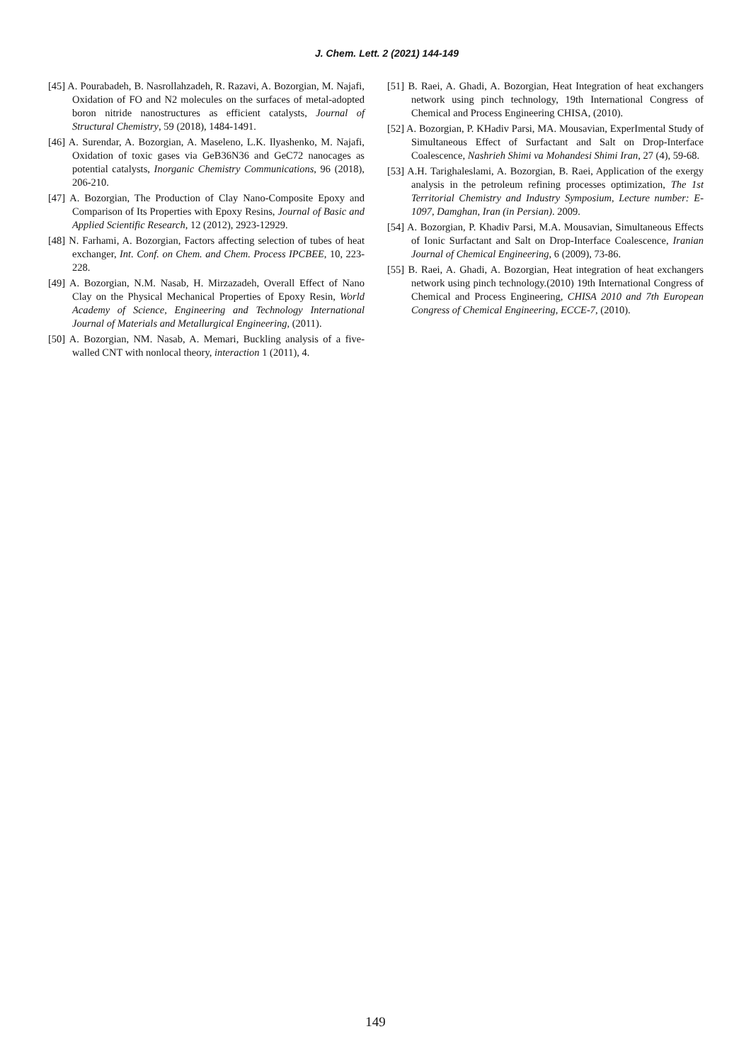J. Chem. Lett. 2 (2021) 144-149
[45] A. Pourabadeh, B. Nasrollahzadeh, R. Razavi, A. Bozorgian, M. Najafi, Oxidation of FO and N2 molecules on the surfaces of metal-adopted boron nitride nanostructures as efficient catalysts, Journal of Structural Chemistry, 59 (2018), 1484-1491.
[46] A. Surendar, A. Bozorgian, A. Maseleno, L.K. Ilyashenko, M. Najafi, Oxidation of toxic gases via GeB36N36 and GeC72 nanocages as potential catalysts, Inorganic Chemistry Communications, 96 (2018), 206-210.
[47] A. Bozorgian, The Production of Clay Nano-Composite Epoxy and Comparison of Its Properties with Epoxy Resins, Journal of Basic and Applied Scientific Research, 12 (2012), 2923-12929.
[48] N. Farhami, A. Bozorgian, Factors affecting selection of tubes of heat exchanger, Int. Conf. on Chem. and Chem. Process IPCBEE, 10, 223-228.
[49] A. Bozorgian, N.M. Nasab, H. Mirzazadeh, Overall Effect of Nano Clay on the Physical Mechanical Properties of Epoxy Resin, World Academy of Science, Engineering and Technology International Journal of Materials and Metallurgical Engineering, (2011).
[50] A. Bozorgian, NM. Nasab, A. Memari, Buckling analysis of a five-walled CNT with nonlocal theory, interaction 1 (2011), 4.
[51] B. Raei, A. Ghadi, A. Bozorgian, Heat Integration of heat exchangers network using pinch technology, 19th International Congress of Chemical and Process Engineering CHISA, (2010).
[52] A. Bozorgian, P. KHadiv Parsi, MA. Mousavian, ExperImental Study of Simultaneous Effect of Surfactant and Salt on Drop-Interface Coalescence, Nashrieh Shimi va Mohandesi Shimi Iran, 27 (4), 59-68.
[53] A.H. Tarighaleslami, A. Bozorgian, B. Raei, Application of the exergy analysis in the petroleum refining processes optimization, The 1st Territorial Chemistry and Industry Symposium, Lecture number: E-1097, Damghan, Iran (in Persian). 2009.
[54] A. Bozorgian, P. Khadiv Parsi, M.A. Mousavian, Simultaneous Effects of Ionic Surfactant and Salt on Drop-Interface Coalescence, Iranian Journal of Chemical Engineering, 6 (2009), 73-86.
[55] B. Raei, A. Ghadi, A. Bozorgian, Heat integration of heat exchangers network using pinch technology.(2010) 19th International Congress of Chemical and Process Engineering, CHISA 2010 and 7th European Congress of Chemical Engineering, ECCE-7, (2010).
149